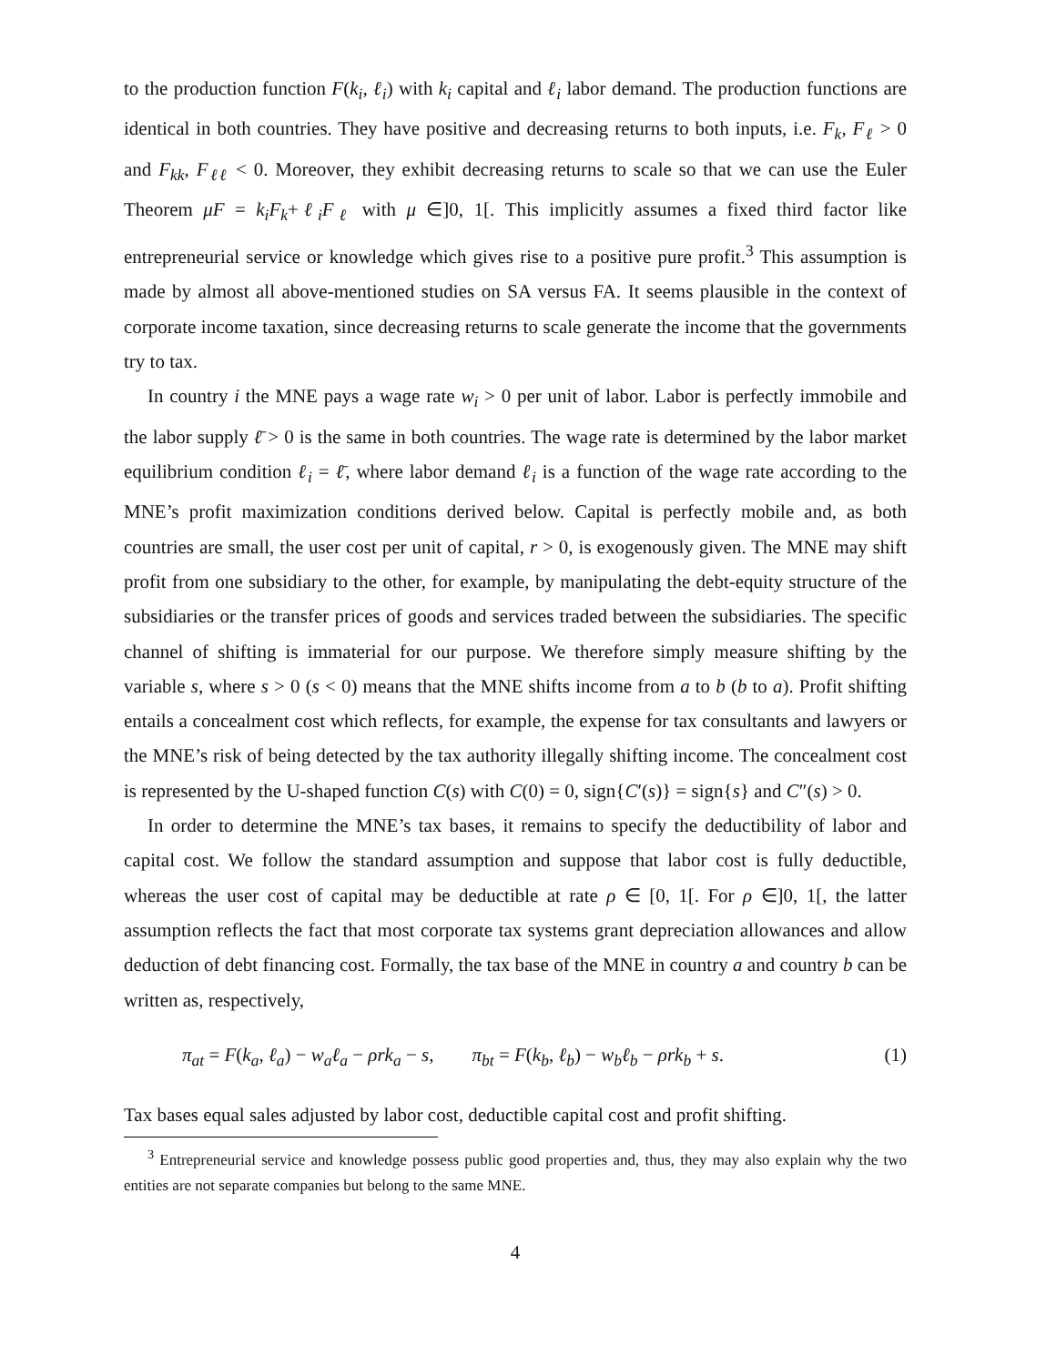to the production function F(k<sub>i</sub>, ℓ<sub>i</sub>) with k<sub>i</sub> capital and ℓ<sub>i</sub> labor demand. The production functions are identical in both countries. They have positive and decreasing returns to both inputs, i.e. F<sub>k</sub>, F<sub>ℓ</sub> > 0 and F<sub>kk</sub>, F<sub>ℓℓ</sub> < 0. Moreover, they exhibit decreasing returns to scale so that we can use the Euler Theorem μF = k<sub>i</sub>F<sub>k</sub>+ℓ<sub>i</sub>F<sub>ℓ</sub> with μ ∈]0, 1[. This implicitly assumes a fixed third factor like entrepreneurial service or knowledge which gives rise to a positive pure profit.<sup>3</sup> This assumption is made by almost all above-mentioned studies on SA versus FA. It seems plausible in the context of corporate income taxation, since decreasing returns to scale generate the income that the governments try to tax.
In country i the MNE pays a wage rate w<sub>i</sub> > 0 per unit of labor. Labor is perfectly immobile and the labor supply ℓ̄ > 0 is the same in both countries. The wage rate is determined by the labor market equilibrium condition ℓ<sub>i</sub> = ℓ̄, where labor demand ℓ<sub>i</sub> is a function of the wage rate according to the MNE’s profit maximization conditions derived below. Capital is perfectly mobile and, as both countries are small, the user cost per unit of capital, r > 0, is exogenously given. The MNE may shift profit from one subsidiary to the other, for example, by manipulating the debt-equity structure of the subsidiaries or the transfer prices of goods and services traded between the subsidiaries. The specific channel of shifting is immaterial for our purpose. We therefore simply measure shifting by the variable s, where s > 0 (s < 0) means that the MNE shifts income from a to b (b to a). Profit shifting entails a concealment cost which reflects, for example, the expense for tax consultants and lawyers or the MNE’s risk of being detected by the tax authority illegally shifting income. The concealment cost is represented by the U-shaped function C(s) with C(0) = 0, sign{C′(s)} = sign{s} and C″(s) > 0.
In order to determine the MNE’s tax bases, it remains to specify the deductibility of labor and capital cost. We follow the standard assumption and suppose that labor cost is fully deductible, whereas the user cost of capital may be deductible at rate ρ ∈ [0, 1[. For ρ ∈]0, 1[, the latter assumption reflects the fact that most corporate tax systems grant depreciation allowances and allow deduction of debt financing cost. Formally, the tax base of the MNE in country a and country b can be written as, respectively,
π<sub>at</sub> = F(k<sub>a</sub>, ℓ<sub>a</sub>) − w<sub>a</sub>ℓ<sub>a</sub> − ρrk<sub>a</sub> − s, π<sub>bt</sub> = F(k<sub>b</sub>, ℓ<sub>b</sub>) − w<sub>b</sub>ℓ<sub>b</sub> − ρrk<sub>b</sub> + s. (1)
Tax bases equal sales adjusted by labor cost, deductible capital cost and profit shifting.
<sup>3</sup> Entrepreneurial service and knowledge possess public good properties and, thus, they may also explain why the two entities are not separate companies but belong to the same MNE.
4